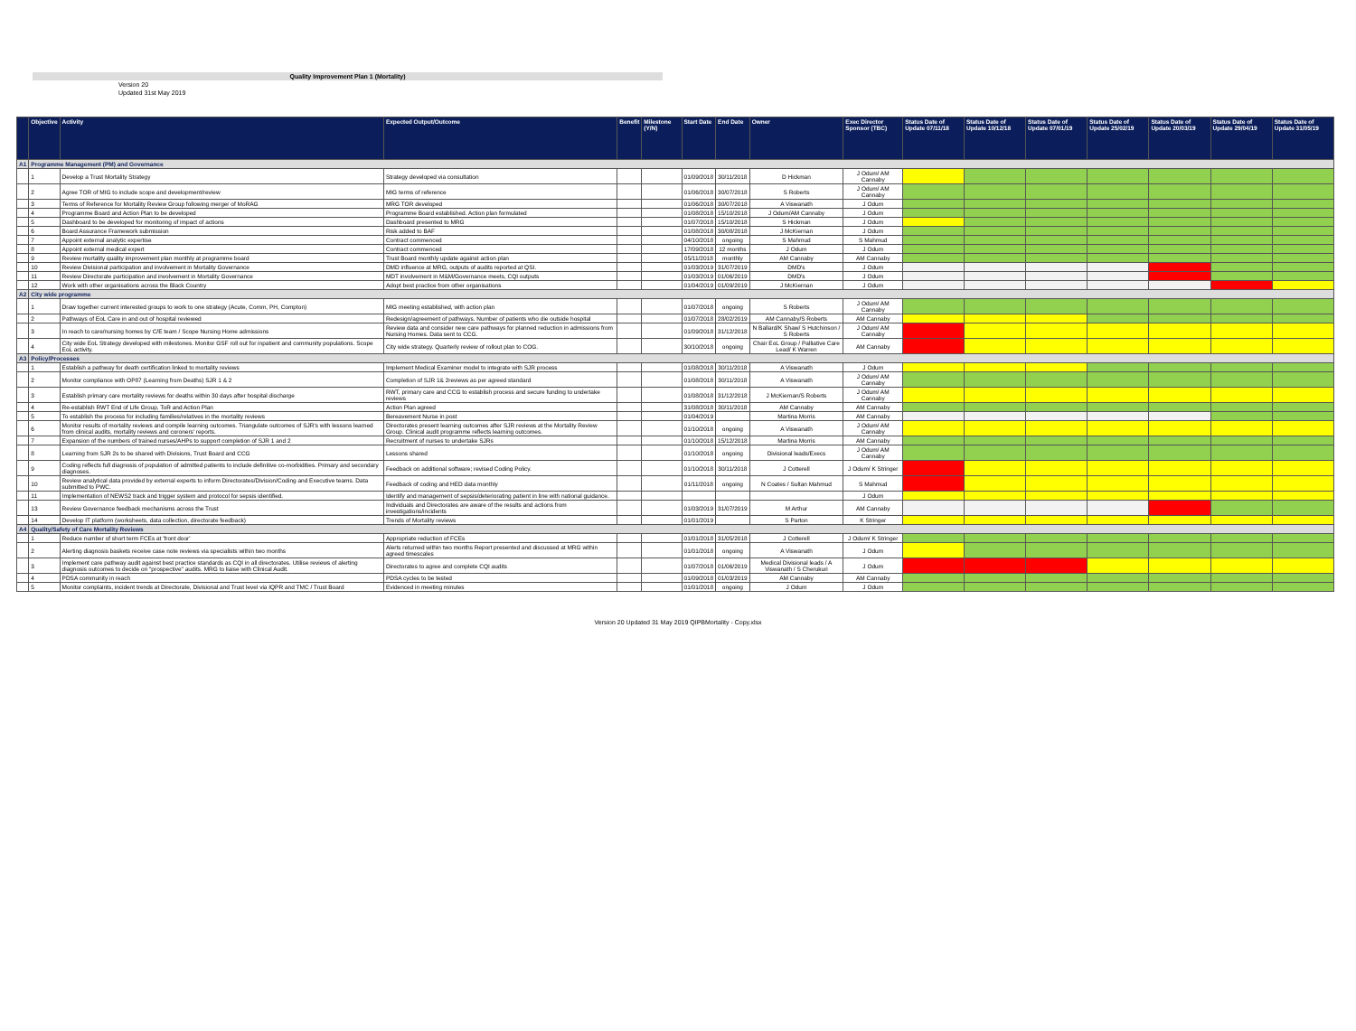Quality Improvement Plan 1 (Mortality)
Version 20
Updated 31st May 2019
| | Objective | Activity | Expected Output/Outcome | Benefit | Milestone (Y/N) | Start Date | End Date | Owner | Exec Director Sponsor (TBC) | Status Date of Update 07/11/18 | Status Date of Update 10/12/18 | Status Date of Update 07/01/19 | Status Date of Update 25/02/19 | Status Date of Update 20/03/19 | Status Date of Update 29/04/19 | Status Date of Update 31/05/19 |
| --- | --- | --- | --- | --- | --- | --- | --- | --- | --- | --- | --- | --- | --- | --- | --- | --- |
| A1 | Programme Management (PM) and Governance | | | | | | | | | | | | | | | |
| | 1 | Develop a Trust Mortality Strategy | Strategy developed via consultation | | | 01/09/2018 | 30/11/2018 | D Hickman | J Odum/ AM Cannaby | | | | | | | |
| | 2 | Agree TOR of MIG to include scope and development/review | MIG terms of reference | | | 01/06/2018 | 30/07/2018 | S Roberts | J Odum/ AM Cannaby | | | | | | | |
| | 3 | Terms of Reference for Mortality Review Group following merger of MoRAG | MRG TOR developed | | | 01/06/2018 | 30/07/2018 | A Viswanath | J Odum | | | | | | | |
| | 4 | Programme Board and Action Plan to be developed | Programme Board established. Action plan formulated | | | 01/08/2018 | 15/10/2018 | J Odum/AM Cannaby | J Odum | | | | | | | |
| | 5 | Dashboard to be developed for monitoring of impact of actions | Dashboard presented to MRG | | | 01/07/2018 | 15/10/2018 | S Hickman | J Odum | | | | | | | |
| | 6 | Board Assurance Framework submission | Risk added to BAF | | | 01/08/2018 | 30/08/2018 | J McKiernan | J Odum | | | | | | | |
| | 7 | Appoint external analytic expertise | Contract commenced | | | 04/10/2018 | ongoing | S Mahmud | S Mahmud | | | | | | | |
| | 8 | Appoint external medical expert | Contract commenced | | | 17/09/2018 | 12 months | J Odum | J Odum | | | | | | | |
| | 9 | Review mortality quality improvement plan monthly at programme board | Trust Board monthly update against action plan | | | 05/11/2018 | monthly | AM Cannaby | AM Cannaby | | | | | | | |
| | 10 | Review Divisional participation and involvement in Mortality Governance | DMD influence at MRG, outputs of audits reported at QSI. | | | 01/03/2019 | 31/07/2019 | DMD's | J Odum | | | | | | | |
| | 11 | Review Directorate participation and involvement in Mortality Governance | MDT involvement in M&M/Governance meets, CQI outputs | | | 01/03/2019 | 01/06/2019 | DMD's | J Odum | | | | | | | |
| | 12 | Work with other organisations across the Black Country | Adopt best practice from other organisations | | | 01/04/2019 | 01/09/2019 | J McKiernan | J Odum | | | | | | | |
| A2 | City wide programme | | | | | | | | | | | | | | | |
| | 1 | Draw together current interested groups to work to one strategy (Acute, Comm, PH, Compton) | MIG meeting established, with action plan | | | 01/07/2018 | ongoing | S Roberts | J Odum/ AM Cannaby | | | | | | | |
| | 2 | Pathways of EoL Care in and out of hospital reviewed | Redesign/agreement of pathways. Number of patients who die outside hospital | | | 01/07/2018 | 28/02/2019 | AM Cannaby/S Roberts | AM Cannaby | | | | | | | |
| | 3 | In reach to care/nursing homes by C/E team / Scope Nursing Home admissions | Review data and consider new care pathways for planned reduction in admissions from Nursing Homes. Data sent to CCG. | | | 01/09/2018 | 31/12/2018 | N Ballard/K Shaw/ S Hutchinson / S Roberts | J Odum/ AM Cannaby | | | | | | | |
| | 4 | City wide EoL Strategy developed with milestones. Monitor GSF roll out for inpatient and community populations. Scope EoL activity. | City wide strategy. Quarterly review of rollout plan to COG. | | | 30/10/2018 | ongoing | Chair EoL Group / Palliative Care Lead/ K Warren | AM Cannaby | | | | | | | |
| A3 | Policy/Processes | | | | | | | | | | | | | | | |
| | 1 | Establish a pathway for death certification linked to mortality reviews | Implement Medical Examiner model to integrate with SJR process | | | 01/08/2018 | 30/11/2018 | A Viswanath | J Odum | | | | | | | |
| | 2 | Monitor compliance with OP87 (Learning from Deaths) SJR 1 & 2 | Completion of SJR 1& 2reviews as per agreed standard | | | 01/08/2018 | 30/11/2018 | A Viswanath | J Odum/ AM Cannaby | | | | | | | |
| | 3 | Establish primary care mortality reviews for deaths within 30 days after hospital discharge | RWT, primary care and CCG to establish process and secure funding to undertake reviews | | | 01/08/2018 | 31/12/2018 | J McKiernan/S Roberts | J Odum/ AM Cannaby | | | | | | | |
| | 4 | Re-establish RWT End of Life Group, ToR and Action Plan | Action Plan agreed | | | 31/08/2018 | 30/11/2018 | AM Cannaby | AM Cannaby | | | | | | | |
| | 5 | To establish the process for including families/relatives in the mortality reviews | Bereavement Nurse in post | | | 01/04/2019 | | Martina Morris | AM Cannaby | | | | | | | |
| | 6 | Monitor results of mortality reviews and compile learning outcomes. Triangulate outcomes of SJR's with lessons learned from clinical audits, mortality reviews and coroners' reports. | Directorates present learning outcomes after SJR reviews at the Mortality Review Group. Clinical audit programme reflects learning outcomes. | | | 01/10/2018 | ongoing | A Viswanath | J Odum/ AM Cannaby | | | | | | | |
| | 7 | Expansion of the numbers of trained nurses/AHPs to support completion of SJR 1 and 2 | Recruitment of nurses to undertake SJRs | | | 01/10/2018 | 15/12/2018 | Martina Morris | AM Cannaby | | | | | | | |
| | 8 | Learning from SJR 2s to be shared with Divisions, Trust Board and CCG | Lessons shared | | | 01/10/2018 | ongoing | Divisional leads/Execs | J Odum/ AM Cannaby | | | | | | | |
| | 9 | Coding reflects full diagnosis of population of admitted patients to include definitive co-morbidities. Primary and secondary diagnoses. | Feedback on additional software; revised Coding Policy. | | | 01/10/2018 | 30/11/2018 | J Cotterell | J Odum/ K Stringer | | | | | | | |
| | 10 | Review analytical data provided by external experts to inform Directorates/Division/Coding and Executive teams. Data submitted to PWC. | Feedback of coding and HED data monthly | | | 01/11/2018 | ongoing | N Coates / Sultan Mahmud | S Mahmud | | | | | | | |
| | 11 | Implementation of NEWS2 track and trigger system and protocol for sepsis identified. | Identify and management of sepsis/deteriorating patient in line with national guidance. | | | | | | J Odum | | | | | | | |
| | 13 | Review Governance feedback mechanisms across the Trust | Individuals and Directorates are aware of the results and actions from investigations/incidents | | | 01/03/2019 | 31/07/2019 | M Arthur | AM Cannaby | | | | | | | |
| | 14 | Develop IT platform (worksheets, data collection, directorate feedback) | Trends of Mortality reviews | | | 01/01/2019 | | S Parton | K Stringer | | | | | | | |
| A4 | Quality/Safety of Care Mortality Reviews | | | | | | | | | | | | | | | |
| | 1 | Reduce number of short term FCEs at 'front door' | Appropriate reduction of FCEs | | | 01/01/2018 | 31/05/2018 | J Cotterell | J Odum/ K Stringer | | | | | | | |
| | 2 | Alerting diagnosis baskets receive case note reviews via specialists within two months | Alerts returned within two months Report presented and discussed at MRG within agreed timescales | | | 01/01/2018 | ongoing | A Viswanath | J Odum | | | | | | | |
| | 3 | Implement care pathway audit against best practice standards as CQI in all directorates. Utilise reviews of alerting diagnosis outcomes to decide on "prospective" audits. MRG to liaise with Clinical Audit. | Directorates to agree and complete CQI audits | | | 01/07/2018 | 01/06/2019 | Medical Divisional leads / A Viswanath / S Cherukuri | J Odum | | | | | | | |
| | 4 | PDSA community in reach | PDSA cycles to be tested | | | 01/09/2018 | 01/03/2019 | AM Cannaby | AM Cannaby | | | | | | | |
| | 5 | Monitor complaints, incident trends at Directorate, Divisional and Trust level via IQPR and TMC / Trust Board | Evidenced in meeting minutes | | | 01/01/2018 | ongoing | J Odum | J Odum | | | | | | | |
Version 20 Updated 31 May 2019 QIPBMortality - Copy.xlsx